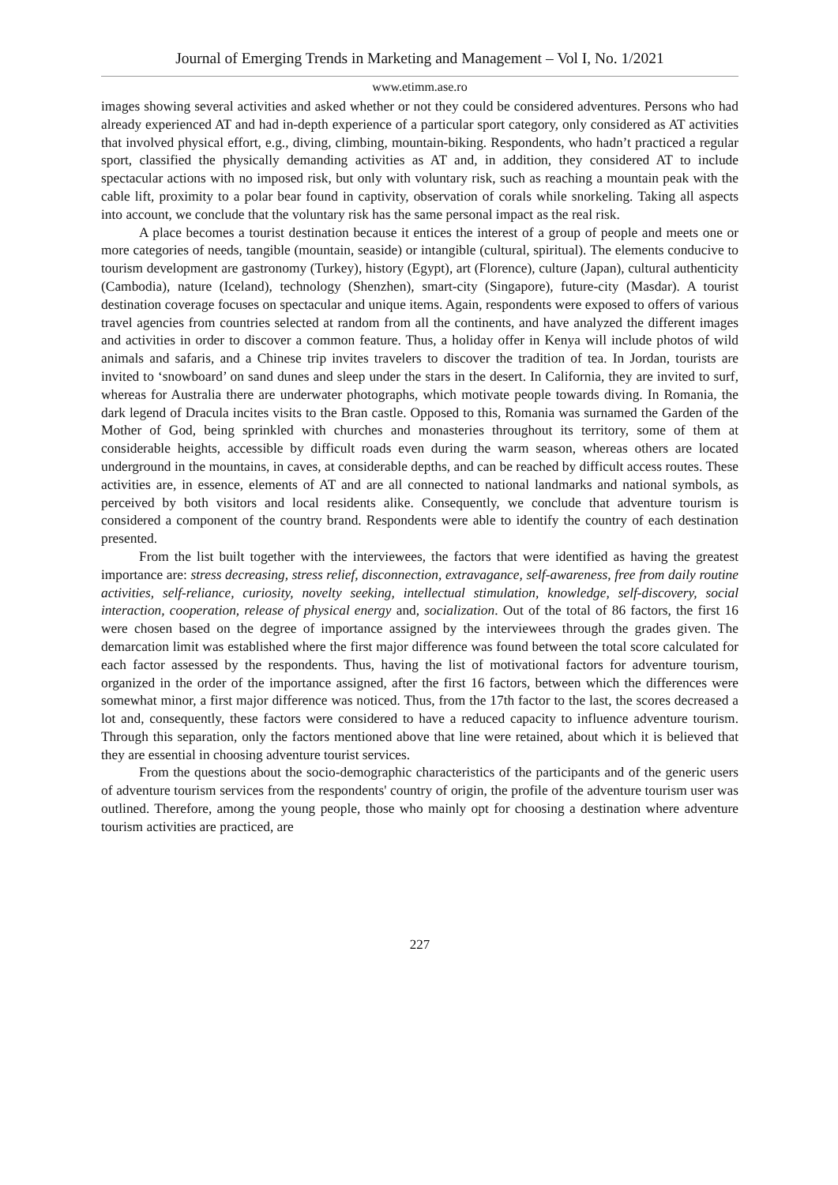Journal of Emerging Trends in Marketing and Management – Vol I, No. 1/2021
www.etimm.ase.ro
images showing several activities and asked whether or not they could be considered adventures. Persons who had already experienced AT and had in-depth experience of a particular sport category, only considered as AT activities that involved physical effort, e.g., diving, climbing, mountain-biking. Respondents, who hadn’t practiced a regular sport, classified the physically demanding activities as AT and, in addition, they considered AT to include spectacular actions with no imposed risk, but only with voluntary risk, such as reaching a mountain peak with the cable lift, proximity to a polar bear found in captivity, observation of corals while snorkeling. Taking all aspects into account, we conclude that the voluntary risk has the same personal impact as the real risk.
A place becomes a tourist destination because it entices the interest of a group of people and meets one or more categories of needs, tangible (mountain, seaside) or intangible (cultural, spiritual). The elements conducive to tourism development are gastronomy (Turkey), history (Egypt), art (Florence), culture (Japan), cultural authenticity (Cambodia), nature (Iceland), technology (Shenzhen), smart-city (Singapore), future-city (Masdar). A tourist destination coverage focuses on spectacular and unique items. Again, respondents were exposed to offers of various travel agencies from countries selected at random from all the continents, and have analyzed the different images and activities in order to discover a common feature. Thus, a holiday offer in Kenya will include photos of wild animals and safaris, and a Chinese trip invites travelers to discover the tradition of tea. In Jordan, tourists are invited to ‘snowboard’ on sand dunes and sleep under the stars in the desert. In California, they are invited to surf, whereas for Australia there are underwater photographs, which motivate people towards diving. In Romania, the dark legend of Dracula incites visits to the Bran castle. Opposed to this, Romania was surnamed the Garden of the Mother of God, being sprinkled with churches and monasteries throughout its territory, some of them at considerable heights, accessible by difficult roads even during the warm season, whereas others are located underground in the mountains, in caves, at considerable depths, and can be reached by difficult access routes. These activities are, in essence, elements of AT and are all connected to national landmarks and national symbols, as perceived by both visitors and local residents alike. Consequently, we conclude that adventure tourism is considered a component of the country brand. Respondents were able to identify the country of each destination presented.
From the list built together with the interviewees, the factors that were identified as having the greatest importance are: stress decreasing, stress relief, disconnection, extravagance, self-awareness, free from daily routine activities, self-reliance, curiosity, novelty seeking, intellectual stimulation, knowledge, self-discovery, social interaction, cooperation, release of physical energy and, socialization. Out of the total of 86 factors, the first 16 were chosen based on the degree of importance assigned by the interviewees through the grades given. The demarcation limit was established where the first major difference was found between the total score calculated for each factor assessed by the respondents. Thus, having the list of motivational factors for adventure tourism, organized in the order of the importance assigned, after the first 16 factors, between which the differences were somewhat minor, a first major difference was noticed. Thus, from the 17th factor to the last, the scores decreased a lot and, consequently, these factors were considered to have a reduced capacity to influence adventure tourism. Through this separation, only the factors mentioned above that line were retained, about which it is believed that they are essential in choosing adventure tourist services.
From the questions about the socio-demographic characteristics of the participants and of the generic users of adventure tourism services from the respondents' country of origin, the profile of the adventure tourism user was outlined. Therefore, among the young people, those who mainly opt for choosing a destination where adventure tourism activities are practiced, are
227